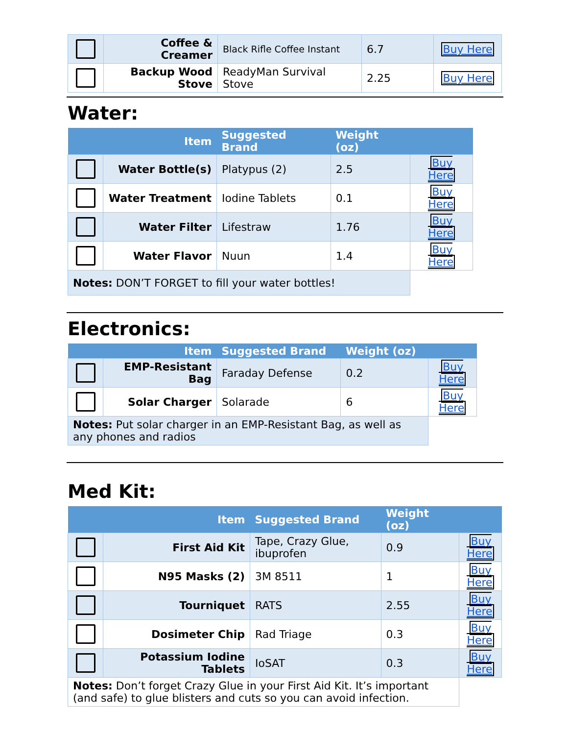| | Coffee & Creamer | Black Rifle Coffee Instant | 6.7 | Buy Here |
| | Backup Wood Stove | ReadyMan Survival Stove | 2.25 | Buy Here |
Water:
| | Item | Suggested Brand | Weight (oz) | |
| --- | --- | --- | --- | --- |
| | Water Bottle(s) | Platypus (2) | 2.5 | Buy Here |
| | Water Treatment | Iodine Tablets | 0.1 | Buy Here |
| | Water Filter | Lifestraw | 1.76 | Buy Here |
| | Water Flavor | Nuun | 1.4 | Buy Here |
| Notes: DON’T FORGET to fill your water bottles! | | | | |
Electronics:
| | Item | Suggested Brand | Weight (oz) | |
| --- | --- | --- | --- | --- |
| | EMP-Resistant Bag | Faraday Defense | 0.2 | Buy Here |
| | Solar Charger | Solarade | 6 | Buy Here |
| Notes: Put solar charger in an EMP-Resistant Bag, as well as any phones and radios | | | | |
Med Kit:
| | Item | Suggested Brand | Weight (oz) | |
| --- | --- | --- | --- | --- |
| | First Aid Kit | Tape, Crazy Glue, ibuprofen | 0.9 | Buy Here |
| | N95 Masks (2) | 3M 8511 | 1 | Buy Here |
| | Tourniquet | RATS | 2.55 | Buy Here |
| | Dosimeter Chip | Rad Triage | 0.3 | Buy Here |
| | Potassium Iodine Tablets | IoSAT | 0.3 | Buy Here |
| Notes: Don’t forget Crazy Glue in your First Aid Kit. It’s important (and safe) to glue blisters and cuts so you can avoid infection. | | | | |